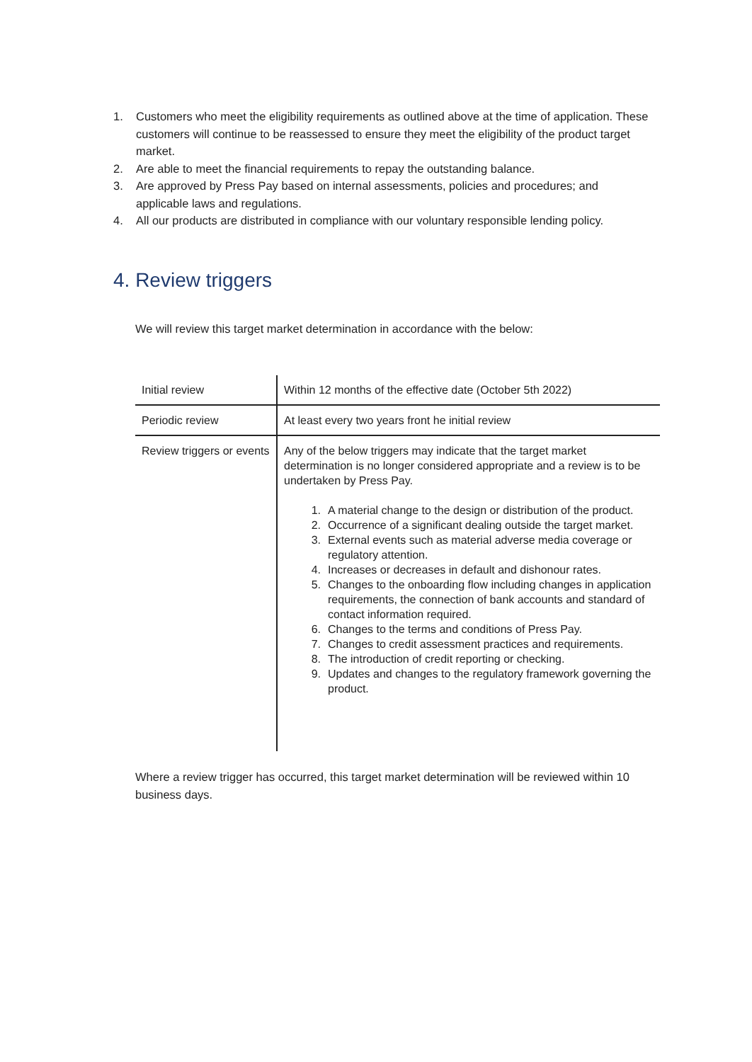1. Customers who meet the eligibility requirements as outlined above at the time of application. These customers will continue to be reassessed to ensure they meet the eligibility of the product target market.
2. Are able to meet the financial requirements to repay the outstanding balance.
3. Are approved by Press Pay based on internal assessments, policies and procedures; and applicable laws and regulations.
4. All our products are distributed in compliance with our voluntary responsible lending policy.
4. Review triggers
We will review this target market determination in accordance with the below:
| Initial review | Within 12 months of the effective date (October 5th 2022) |
| Periodic review | At least every two years front he initial review |
| Review triggers or events | Any of the below triggers may indicate that the target market determination is no longer considered appropriate and a review is to be undertaken by Press Pay. 1. A material change to the design or distribution of the product. 2. Occurrence of a significant dealing outside the target market. 3. External events such as material adverse media coverage or regulatory attention. 4. Increases or decreases in default and dishonour rates. 5. Changes to the onboarding flow including changes in application requirements, the connection of bank accounts and standard of contact information required. 6. Changes to the terms and conditions of Press Pay. 7. Changes to credit assessment practices and requirements. 8. The introduction of credit reporting or checking. 9. Updates and changes to the regulatory framework governing the product. |
Where a review trigger has occurred, this target market determination will be reviewed within 10 business days.